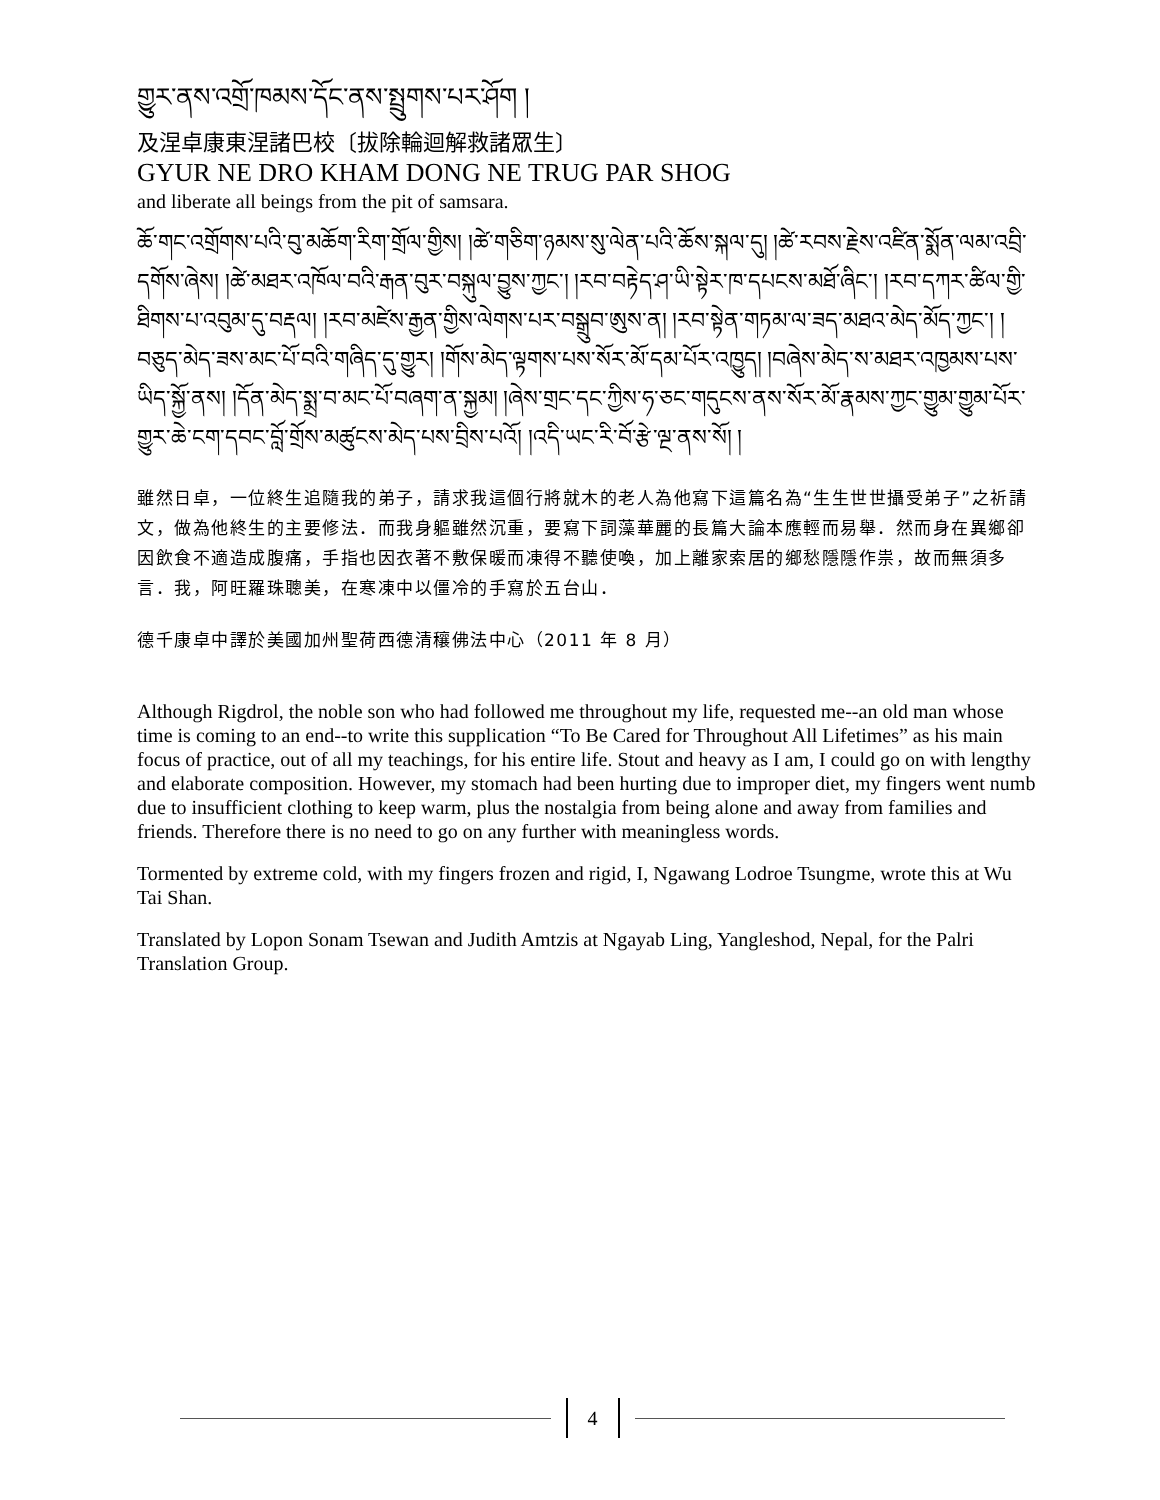གྱུར་ནས་འགྲོ་ཁམས་དོང་ནས་སྤྲུགས་པར་ཤོག །
及涅卓康東涅諸巴校〔拔除輪迴解救諸眾生〕
GYUR NE DRO KHAM DONG NE TRUG PAR SHOG
and liberate all beings from the pit of samsara.
ཆོ་གང་འགྲོགས་པའི་བུ་མཆོག་རིག་གྲོལ་གྱིས། །ཚེ་གཅིག་ཉམས་སུ་ལེན་པའི་ཆོས་སྐལ་དུ། །ཚེ་རབས་རྗེས་འཛིན་སྨོན་ལམ་འབྲི་དགོས་ཞེས། །ཚེ་མཐར་འཁོལ་བའི་རྒན་བུར་བསྐུལ་བྱུས་ཀྱང་། །རབ་བརྟེད་ཤ་ཡི་སྟེར་ཁ་དཔངས་མཐོ་ཞིང་། །རབ་དཀར་ཚིལ་གྱི་ཐིགས་པ་འབུམ་དུ་བརྡལ། །རབ་མཛེས་རྒྱན་གྱིས་ལེགས་པར་བསྒྲུབ་ཨུས་ན། །རབ་སྟེན་གཏམ་ལ་ཟད་མཐའ་མེད་མོད་ཀྱང་། །བཅུད་མེད་ཟས་མང་པོ་བའི་གཞིད་དུ་གྱུར། །གོས་མེད་ལྟགས་པས་སོར་མོ་དམ་པོར་འཁྱུད། །བཞེས་མེད་ས་མཐར་འཁྱམས་པས་ཡིད་སྐྱོ་ནས། །དོན་མེད་སྨྲ་བ་མང་པོ་བཞག་ན་སྐྱམ། །ཞེས་གྲང་དང་ཀྱིས་ཧ་ཅང་གདུངས་ནས་སོར་མོ་རྣམས་ཀྱང་གྱུམ་གྱུམ་པོར་གྱུར་ཆེ་ངག་དབང་བློ་གྲོས་མཚུངས་མེད་པས་བྲིས་པའོ། །འདི་ཡང་རི་བོ་རྩེ་ལྔ་ནས་སོ། །
雖然日卓，一位終生追隨我的弟子，請求我這個行將就木的老人為他寫下這篇名為“生生世世攝受弟子”之祈請文，做為他終生的主要修法．而我身軀雖然沉重，要寫下詞藻華麗的長篇大論本應輕而易舉．然而身在異鄉卻因飲食不適造成腹痛，手指也因衣著不敷保暖而凍得不聽使喚，加上離家索居的鄉愁隱隱作祟，故而無須多言．我，阿旺羅珠聰美，在寒凍中以僵冷的手寫於五台山．
德千康卓中譯於美國加州聖荷西德清穰佛法中心（2011 年 8 月）
Although Rigdrol, the noble son who had followed me throughout my life, requested me--an old man whose time is coming to an end--to write this supplication “To Be Cared for Throughout All Lifetimes” as his main focus of practice, out of all my teachings, for his entire life. Stout and heavy as I am, I could go on with lengthy and elaborate composition. However, my stomach had been hurting due to improper diet, my fingers went numb due to insufficient clothing to keep warm, plus the nostalgia from being alone and away from families and friends. Therefore there is no need to go on any further with meaningless words.
Tormented by extreme cold, with my fingers frozen and rigid, I, Ngawang Lodroe Tsungme, wrote this at Wu Tai Shan.
Translated by Lopon Sonam Tsewan and Judith Amtzis at Ngayab Ling, Yangleshod, Nepal, for the Palri Translation Group.
4